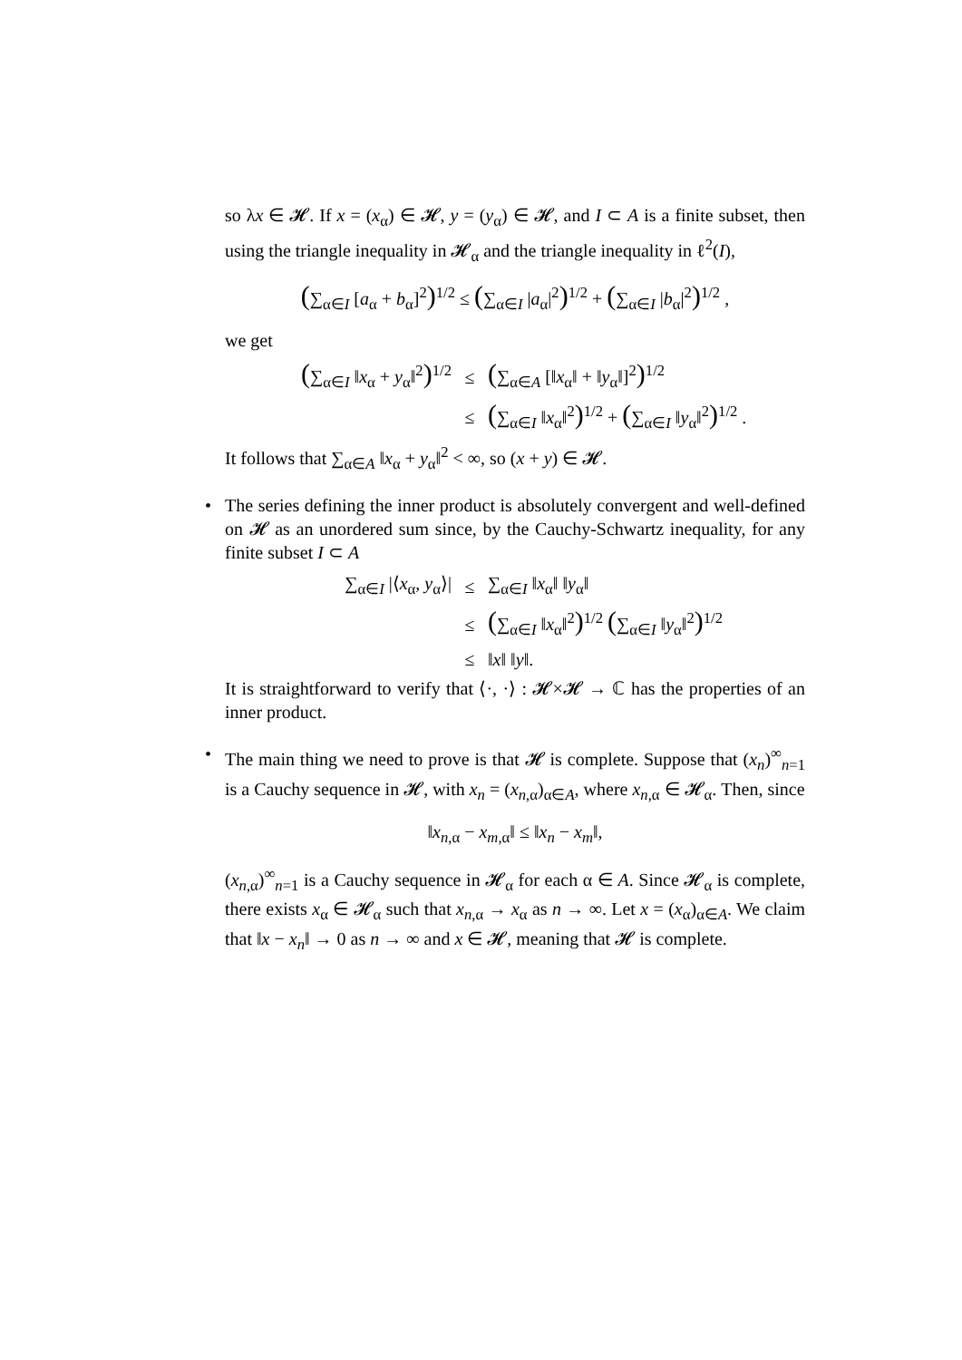so λx ∈ 𝓗. If x = (x<sub>α</sub>) ∈ 𝓗, y = (y<sub>α</sub>) ∈ 𝓗, and I ⊂ A is a finite subset, then using the triangle inequality in 𝓗<sub>α</sub> and the triangle inequality in ℓ<sup>2</sup>(I),
(∑<sub>α∈I</sub> [a<sub>α</sub> + b<sub>α</sub>]<sup>2</sup>)<sup>1/2</sup> ≤ (∑<sub>α∈I</sub> |a<sub>α</sub>|<sup>2</sup>)<sup>1/2</sup> + (∑<sub>α∈I</sub> |b<sub>α</sub>|<sup>2</sup>)<sup>1/2</sup> ,
we get
(∑<sub>α∈I</sub> ‖x<sub>α</sub> + y<sub>α</sub>‖<sup>2</sup>)<sup>1/2</sup>
≤
(∑<sub>α∈A</sub> [‖x<sub>α</sub>‖ + ‖y<sub>α</sub>‖]<sup>2</sup>)<sup>1/2</sup>
≤
(∑<sub>α∈I</sub> ‖x<sub>α</sub>‖<sup>2</sup>)<sup>1/2</sup> + (∑<sub>α∈I</sub> ‖y<sub>α</sub>‖<sup>2</sup>)<sup>1/2</sup> .
It follows that ∑<sub>α∈A</sub> ‖x<sub>α</sub> + y<sub>α</sub>‖<sup>2</sup> < ∞, so (x + y) ∈ 𝓗.
•
The series defining the inner product is absolutely convergent and well-defined on 𝓗 as an unordered sum since, by the Cauchy-Schwartz inequality, for any finite subset I ⊂ A
∑<sub>α∈I</sub> |⟨x<sub>α</sub>, y<sub>α</sub>⟩|
≤
∑<sub>α∈I</sub> ‖x<sub>α</sub>‖ ‖y<sub>α</sub>‖
≤
(∑<sub>α∈I</sub> ‖x<sub>α</sub>‖<sup>2</sup>)<sup>1/2</sup> (∑<sub>α∈I</sub> ‖y<sub>α</sub>‖<sup>2</sup>)<sup>1/2</sup>
≤
‖x‖ ‖y‖.
It is straightforward to verify that ⟨·, ·⟩ : 𝓗×𝓗 → ℂ has the properties of an inner product.
•
The main thing we need to prove is that 𝓗 is complete. Suppose that (x<sub>n</sub>)<sup>∞</sup><sub>n=1</sub> is a Cauchy sequence in 𝓗, with x<sub>n</sub> = (x<sub>n,α</sub>)<sub>α∈A</sub>, where x<sub>n,α</sub> ∈ 𝓗<sub>α</sub>. Then, since
‖x<sub>n,α</sub> − x<sub>m,α</sub>‖ ≤ ‖x<sub>n</sub> − x<sub>m</sub>‖,
(x<sub>n,α</sub>)<sup>∞</sup><sub>n=1</sub> is a Cauchy sequence in 𝓗<sub>α</sub> for each α ∈ A. Since 𝓗<sub>α</sub> is complete, there exists x<sub>α</sub> ∈ 𝓗<sub>α</sub> such that x<sub>n,α</sub> → x<sub>α</sub> as n → ∞. Let x = (x<sub>α</sub>)<sub>α∈A</sub>. We claim that ‖x − x<sub>n</sub>‖ → 0 as n → ∞ and x ∈ 𝓗, meaning that 𝓗 is complete.